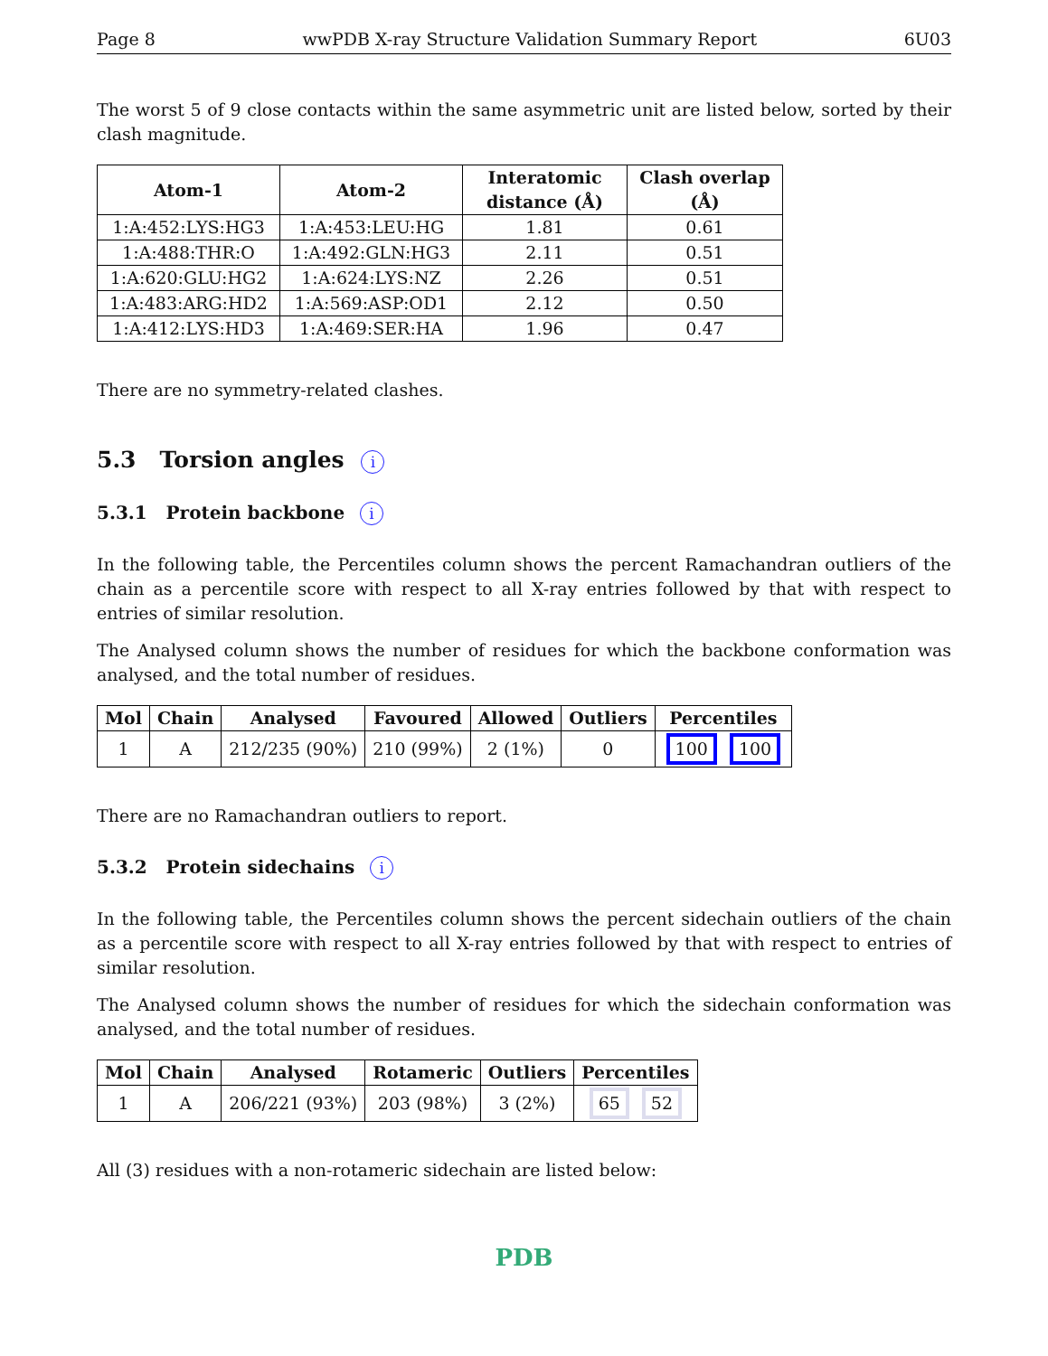Page 8 wwPDB X-ray Structure Validation Summary Report 6U03
The worst 5 of 9 close contacts within the same asymmetric unit are listed below, sorted by their clash magnitude.
| Atom-1 | Atom-2 | Interatomic distance (Å) | Clash overlap (Å) |
| --- | --- | --- | --- |
| 1:A:452:LYS:HG3 | 1:A:453:LEU:HG | 1.81 | 0.61 |
| 1:A:488:THR:O | 1:A:492:GLN:HG3 | 2.11 | 0.51 |
| 1:A:620:GLU:HG2 | 1:A:624:LYS:NZ | 2.26 | 0.51 |
| 1:A:483:ARG:HD2 | 1:A:569:ASP:OD1 | 2.12 | 0.50 |
| 1:A:412:LYS:HD3 | 1:A:469:SER:HA | 1.96 | 0.47 |
There are no symmetry-related clashes.
5.3 Torsion angles i
5.3.1 Protein backbone i
In the following table, the Percentiles column shows the percent Ramachandran outliers of the chain as a percentile score with respect to all X-ray entries followed by that with respect to entries of similar resolution.
The Analysed column shows the number of residues for which the backbone conformation was analysed, and the total number of residues.
| Mol | Chain | Analysed | Favoured | Allowed | Outliers | Percentiles |
| --- | --- | --- | --- | --- | --- | --- |
| 1 | A | 212/235 (90%) | 210 (99%) | 2 (1%) | 0 | 100 100 |
There are no Ramachandran outliers to report.
5.3.2 Protein sidechains i
In the following table, the Percentiles column shows the percent sidechain outliers of the chain as a percentile score with respect to all X-ray entries followed by that with respect to entries of similar resolution.
The Analysed column shows the number of residues for which the sidechain conformation was analysed, and the total number of residues.
| Mol | Chain | Analysed | Rotameric | Outliers | Percentiles |
| --- | --- | --- | --- | --- | --- |
| 1 | A | 206/221 (93%) | 203 (98%) | 3 (2%) | 65 52 |
All (3) residues with a non-rotameric sidechain are listed below:
PDB